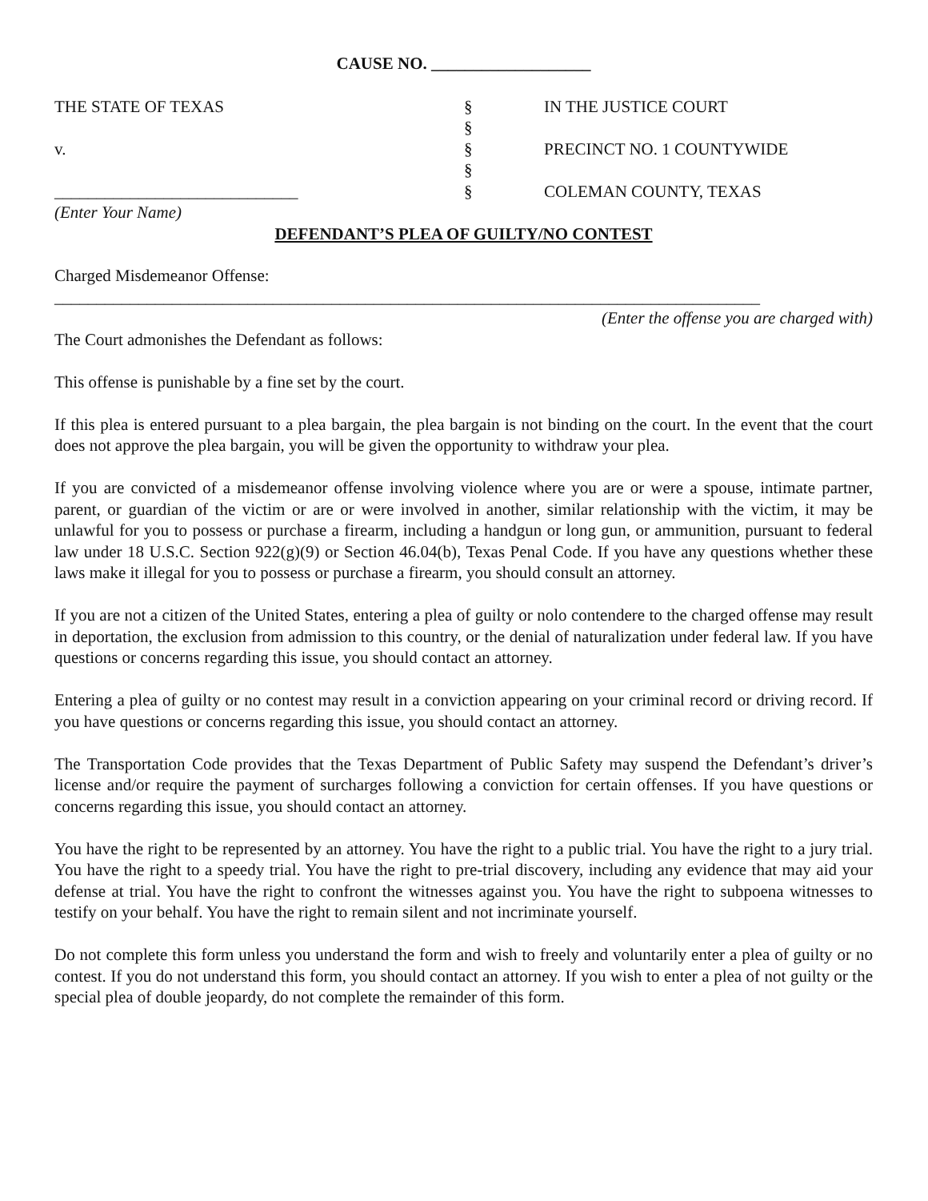CAUSE NO. ___________________
| THE STATE OF TEXAS | § | IN THE JUSTICE COURT |
| | § | |
| v. | § | PRECINCT NO. 1 COUNTYWIDE |
| | § | |
| _____________________________ | § | COLEMAN COUNTY, TEXAS |
| (Enter Your Name) | | |
DEFENDANT’S PLEA OF GUILTY/NO CONTEST
Charged Misdemeanor Offense: ____________________________________________________________________________________
(Enter the offense you are charged with)
The Court admonishes the Defendant as follows:
This offense is punishable by a fine set by the court.
If this plea is entered pursuant to a plea bargain, the plea bargain is not binding on the court. In the event that the court does not approve the plea bargain, you will be given the opportunity to withdraw your plea.
If you are convicted of a misdemeanor offense involving violence where you are or were a spouse, intimate partner, parent, or guardian of the victim or are or were involved in another, similar relationship with the victim, it may be unlawful for you to possess or purchase a firearm, including a handgun or long gun, or ammunition, pursuant to federal law under 18 U.S.C. Section 922(g)(9) or Section 46.04(b), Texas Penal Code. If you have any questions whether these laws make it illegal for you to possess or purchase a firearm, you should consult an attorney.
If you are not a citizen of the United States, entering a plea of guilty or nolo contendere to the charged offense may result in deportation, the exclusion from admission to this country, or the denial of naturalization under federal law. If you have questions or concerns regarding this issue, you should contact an attorney.
Entering a plea of guilty or no contest may result in a conviction appearing on your criminal record or driving record. If you have questions or concerns regarding this issue, you should contact an attorney.
The Transportation Code provides that the Texas Department of Public Safety may suspend the Defendant’s driver’s license and/or require the payment of surcharges following a conviction for certain offenses. If you have questions or concerns regarding this issue, you should contact an attorney.
You have the right to be represented by an attorney. You have the right to a public trial. You have the right to a jury trial. You have the right to a speedy trial. You have the right to pre-trial discovery, including any evidence that may aid your defense at trial. You have the right to confront the witnesses against you. You have the right to subpoena witnesses to testify on your behalf. You have the right to remain silent and not incriminate yourself.
Do not complete this form unless you understand the form and wish to freely and voluntarily enter a plea of guilty or no contest. If you do not understand this form, you should contact an attorney. If you wish to enter a plea of not guilty or the special plea of double jeopardy, do not complete the remainder of this form.